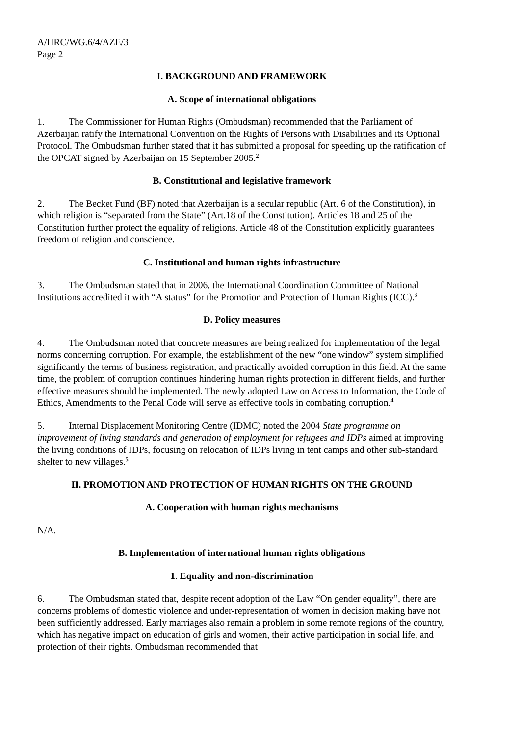A/HRC/WG.6/4/AZE/3
Page 2
I. BACKGROUND AND FRAMEWORK
A. Scope of international obligations
1. The Commissioner for Human Rights (Ombudsman) recommended that the Parliament of Azerbaijan ratify the International Convention on the Rights of Persons with Disabilities and its Optional Protocol. The Ombudsman further stated that it has submitted a proposal for speeding up the ratification of the OPCAT signed by Azerbaijan on 15 September 2005.<sup>2</sup>
B. Constitutional and legislative framework
2. The Becket Fund (BF) noted that Azerbaijan is a secular republic (Art. 6 of the Constitution), in which religion is “separated from the State” (Art.18 of the Constitution). Articles 18 and 25 of the Constitution further protect the equality of religions. Article 48 of the Constitution explicitly guarantees freedom of religion and conscience.
C. Institutional and human rights infrastructure
3. The Ombudsman stated that in 2006, the International Coordination Committee of National Institutions accredited it with “A status” for the Promotion and Protection of Human Rights (ICC).<sup>3</sup>
D. Policy measures
4. The Ombudsman noted that concrete measures are being realized for implementation of the legal norms concerning corruption. For example, the establishment of the new “one window” system simplified significantly the terms of business registration, and practically avoided corruption in this field. At the same time, the problem of corruption continues hindering human rights protection in different fields, and further effective measures should be implemented. The newly adopted Law on Access to Information, the Code of Ethics, Amendments to the Penal Code will serve as effective tools in combating corruption.<sup>4</sup>
5. Internal Displacement Monitoring Centre (IDMC) noted the 2004 State programme on improvement of living standards and generation of employment for refugees and IDPs aimed at improving the living conditions of IDPs, focusing on relocation of IDPs living in tent camps and other sub-standard shelter to new villages.<sup>5</sup>
II. PROMOTION AND PROTECTION OF HUMAN RIGHTS ON THE GROUND
A. Cooperation with human rights mechanisms
N/A.
B. Implementation of international human rights obligations
1. Equality and non-discrimination
6. The Ombudsman stated that, despite recent adoption of the Law “On gender equality”, there are concerns problems of domestic violence and under-representation of women in decision making have not been sufficiently addressed. Early marriages also remain a problem in some remote regions of the country, which has negative impact on education of girls and women, their active participation in social life, and protection of their rights. Ombudsman recommended that